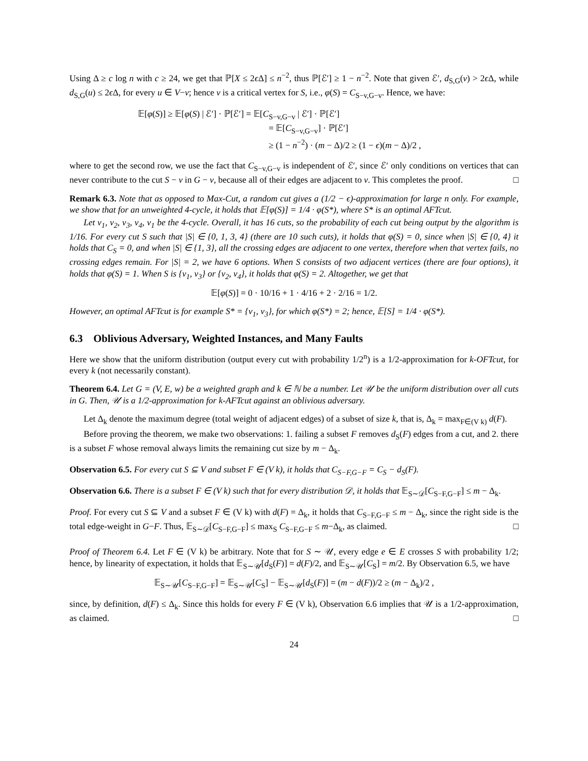Using Δ ≥ c log n with c ≥ 24, we get that ℙ[X ≤ 2ϵ Δ] ≤ n<sup>−2</sup>, thus ℙ[ℰ′] ≥ 1 − n<sup>−2</sup>. Note that given ℰ′, d<sub>S,G</sub>(v) > 2ϵ Δ, while d<sub>S,G</sub>(u) ≤ 2ϵ Δ, for every u ∈ V−v; hence v is a critical vertex for S, i.e., φ(S) = C<sub>S−v,G−v</sub>. Hence, we have:
𝔼[φ(S)] ≥ 𝔼[φ(S) | ℰ′] · ℙ[ℰ′] = 𝔼[C<sub>S−v,G−v</sub> | ℰ′] · ℙ[ℰ′]
= 𝔼[C<sub>S−v,G−v</sub>] · ℙ[ℰ′]
≥ (1 − n<sup>−2</sup>) · (m − Δ)/2 ≥ (1 − ϵ)(m − Δ)/2 ,
where to get the second row, we use the fact that C<sub>S−v,G−v</sub> is independent of ℰ′, since ℰ′ only conditions on vertices that can never contribute to the cut S − v in G − v, because all of their edges are adjacent to v. This completes the proof. □
Remark 6.3. Note that as opposed to Max-Cut, a random cut gives a (1/2 − ϵ)-approximation for large n only. For example, we show that for an unweighted 4-cycle, it holds that 𝔼[φ(S)] = 1/4 · φ(S*), where S* is an optimal AFTcut.
Let v<sub>1</sub>, v<sub>2</sub>, v<sub>3</sub>, v<sub>4</sub>, v<sub>1</sub> be the 4-cycle. Overall, it has 16 cuts, so the probability of each cut being output by the algorithm is 1/16. For every cut S such that |S| ∈ {0, 1, 3, 4} (there are 10 such cuts), it holds that φ(S) = 0, since when |S| ∈ {0, 4} it holds that C<sub>S</sub> = 0, and when |S| ∈ {1, 3}, all the crossing edges are adjacent to one vertex, therefore when that vertex fails, no crossing edges remain. For |S| = 2, we have 6 options. When S consists of two adjacent vertices (there are four options), it holds that φ(S) = 1. When S is {v<sub>1</sub>, v<sub>3</sub>} or {v<sub>2</sub>, v<sub>4</sub>}, it holds that φ(S) = 2. Altogether, we get that
𝔼[φ(S)] = 0 · 10/16 + 1 · 4/16 + 2 · 2/16 = 1/2.
However, an optimal AFTcut is for example S* = {v<sub>1</sub>, v<sub>3</sub>}, for which φ(S*) = 2; hence, 𝔼[S] = 1/4 · φ(S*).
6.3 Oblivious Adversary, Weighted Instances, and Many Faults
Here we show that the uniform distribution (output every cut with probability 1/2<sup>n</sup>) is a 1/2-approximation for k-OFTcut, for every k (not necessarily constant).
Theorem 6.4. Let G = (V, E, w) be a weighted graph and k ∈ ℕ be a number. Let 𝒰 be the uniform distribution over all cuts in G. Then, 𝒰 is a 1/2-approximation for k-AFTcut against an oblivious adversary.
Let Δ<sub>k</sub> denote the maximum degree (total weight of adjacent edges) of a subset of size k, that is, Δ<sub>k</sub> = max<sub>F∈(V k)</sub> d(F).
Before proving the theorem, we make two observations: 1. failing a subset F removes d<sub>S</sub>(F) edges from a cut, and 2. there is a subset F whose removal always limits the remaining cut size by m − Δ<sub>k</sub>.
Observation 6.5. For every cut S ⊆ V and subset F ∈ (V k), it holds that C<sub>S−F,G−F</sub> = C<sub>S</sub> − d<sub>S</sub>(F).
Observation 6.6. There is a subset F ∈ (V k) such that for every distribution 𝒟, it holds that 𝔼<sub>S∼𝒟</sub>[C<sub>S−F,G−F</sub>] ≤ m − Δ<sub>k</sub>.
Proof. For every cut S ⊆ V and a subset F ∈ (V k) with d(F) = Δ<sub>k</sub>, it holds that C<sub>S−F,G−F</sub> ≤ m − Δ<sub>k</sub>, since the right side is the total edge-weight in G−F. Thus, 𝔼<sub>S∼𝒟</sub>[C<sub>S−F,G−F</sub>] ≤ max<sub>S</sub> C<sub>S−F,G−F</sub> ≤ m−Δ<sub>k</sub>, as claimed. □
Proof of Theorem 6.4. Let F ∈ (V k) be arbitrary. Note that for S ∼ 𝒰, every edge e ∈ E crosses S with probability 1/2; hence, by linearity of expectation, it holds that 𝔼<sub>S∼𝒰</sub>[d<sub>S</sub>(F)] = d(F)/2, and 𝔼<sub>S∼𝒰</sub>[C<sub>S</sub>] = m/2. By Observation 6.5, we have
𝔼<sub>S∼𝒰</sub>[C<sub>S−F,G−F</sub>] = 𝔼<sub>S∼𝒰</sub>[C<sub>S</sub>] − 𝔼<sub>S∼𝒰</sub>[d<sub>S</sub>(F)] = (m − d(F))/2 ≥ (m − Δ<sub>k</sub>)/2 ,
since, by definition, d(F) ≤ Δ<sub>k</sub>. Since this holds for every F ∈ (V k), Observation 6.6 implies that 𝒰 is a 1/2-approximation, as claimed. □
24